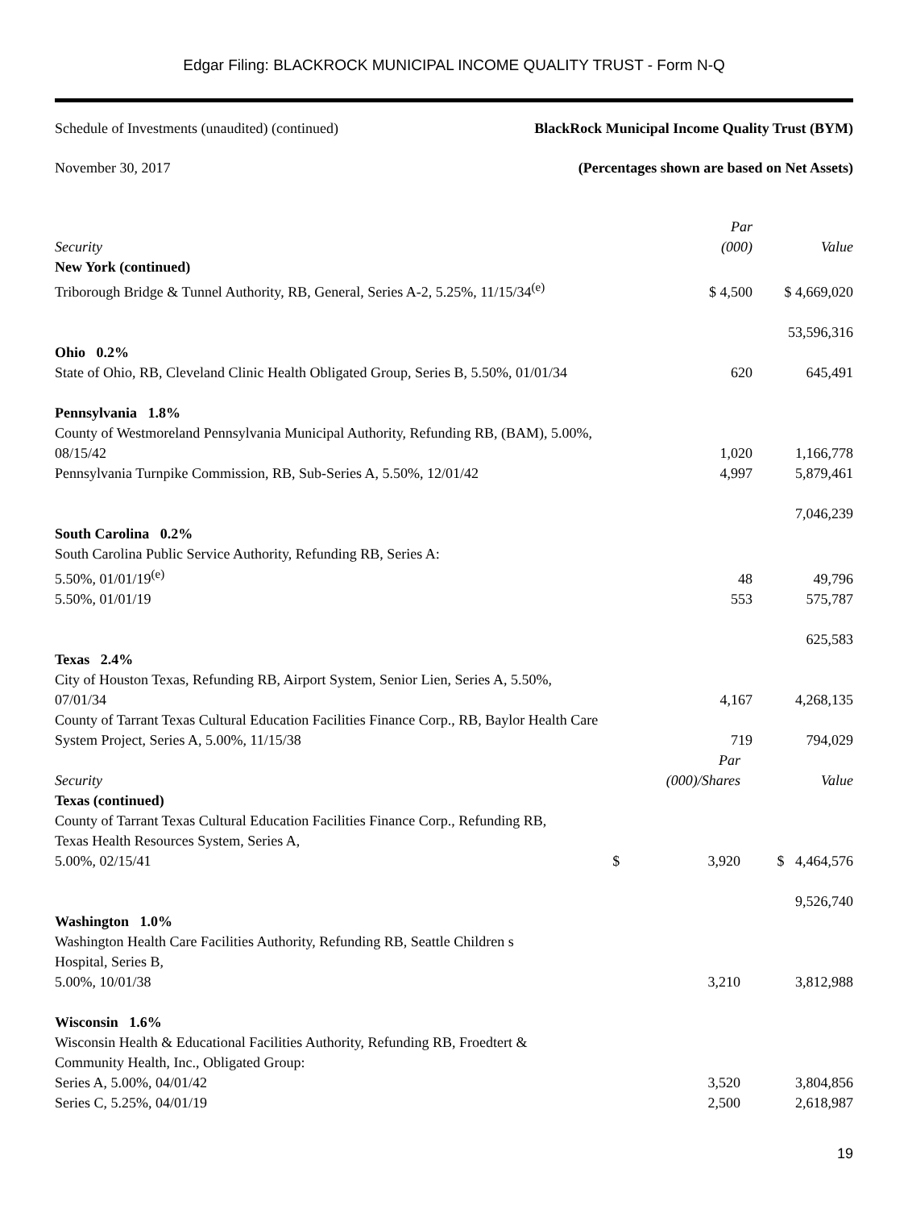Edgar Filing: BLACKROCK MUNICIPAL INCOME QUALITY TRUST - Form N-Q
Schedule of Investments (unaudited) (continued) BlackRock Municipal Income Quality Trust (BYM)
November 30, 2017 (Percentages shown are based on Net Assets)
| | Par | |
| --- | --- | --- |
| Security | (000) | Value |
| New York (continued) | | |
| Triborough Bridge & Tunnel Authority, RB, General, Series A-2, 5.25%, 11/15/34<sup>(e)</sup> | $ 4,500 | $ 4,669,020 |
| | | 53,596,316 |
| Ohio 0.2% | | |
| State of Ohio, RB, Cleveland Clinic Health Obligated Group, Series B, 5.50%, 01/01/34 | 620 | 645,491 |
| Pennsylvania 1.8% | | |
| County of Westmoreland Pennsylvania Municipal Authority, Refunding RB, (BAM), 5.00%, 08/15/42 | 1,020 | 1,166,778 |
| Pennsylvania Turnpike Commission, RB, Sub-Series A, 5.50%, 12/01/42 | 4,997 | 5,879,461 |
| | | 7,046,239 |
| South Carolina 0.2% | | |
| South Carolina Public Service Authority, Refunding RB, Series A: | | |
| 5.50%, 01/01/19<sup>(e)</sup> | 48 | 49,796 |
| 5.50%, 01/01/19 | 553 | 575,787 |
| | | 625,583 |
| Texas 2.4% | | |
| City of Houston Texas, Refunding RB, Airport System, Senior Lien, Series A, 5.50%, 07/01/34 | 4,167 | 4,268,135 |
| County of Tarrant Texas Cultural Education Facilities Finance Corp., RB, Baylor Health Care System Project, Series A, 5.00%, 11/15/38 | 719 | 794,029 |
| | Par | | |
| --- | --- | --- | --- |
| Security | (000)/Shares | | Value |
| Texas (continued) | | | |
| County of Tarrant Texas Cultural Education Facilities Finance Corp., Refunding RB, Texas Health Resources System, Series A, 5.00%, 02/15/41 | $ | 3,920 | $ 4,464,576 |
| | | | 9,526,740 |
| Washington 1.0% | | | |
| Washington Health Care Facilities Authority, Refunding RB, Seattle Children s Hospital, Series B, 5.00%, 10/01/38 | | 3,210 | 3,812,988 |
| Wisconsin 1.6% | | | |
| Wisconsin Health & Educational Facilities Authority, Refunding RB, Froedtert & Community Health, Inc., Obligated Group: | | | |
| Series A, 5.00%, 04/01/42 | | 3,520 | 3,804,856 |
| Series C, 5.25%, 04/01/19 | | 2,500 | 2,618,987 |
19